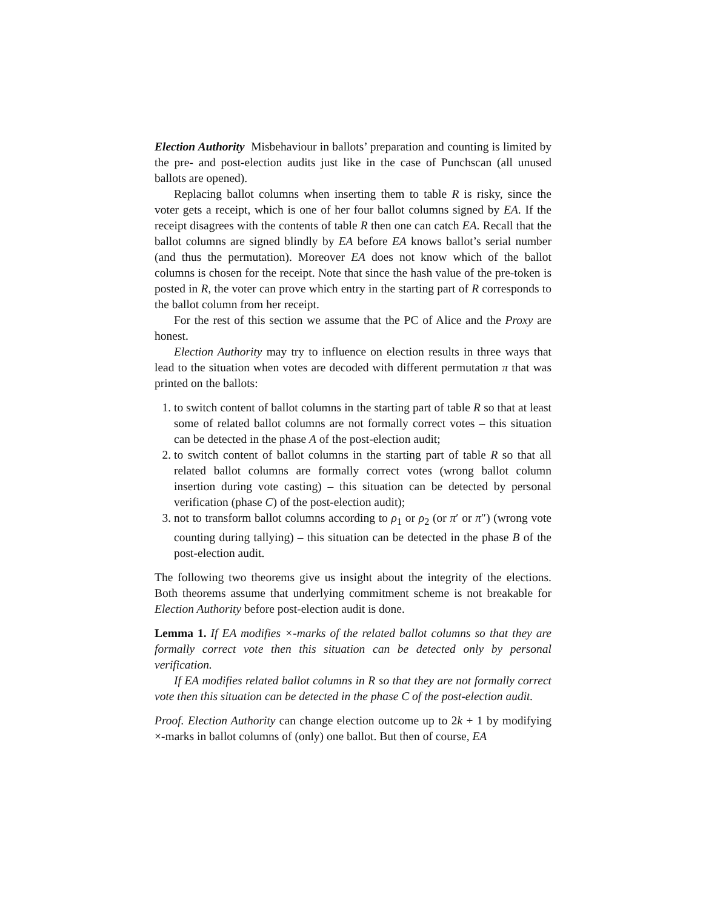Election Authority Misbehaviour in ballots’ preparation and counting is limited by the pre- and post-election audits just like in the case of Punchscan (all unused ballots are opened).
Replacing ballot columns when inserting them to table R is risky, since the voter gets a receipt, which is one of her four ballot columns signed by EA. If the receipt disagrees with the contents of table R then one can catch EA. Recall that the ballot columns are signed blindly by EA before EA knows ballot’s serial number (and thus the permutation). Moreover EA does not know which of the ballot columns is chosen for the receipt. Note that since the hash value of the pre-token is posted in R, the voter can prove which entry in the starting part of R corresponds to the ballot column from her receipt.
For the rest of this section we assume that the PC of Alice and the Proxy are honest.
Election Authority may try to influence on election results in three ways that lead to the situation when votes are decoded with different permutation π that was printed on the ballots:
1. to switch content of ballot columns in the starting part of table R so that at least some of related ballot columns are not formally correct votes – this situation can be detected in the phase A of the post-election audit;
2. to switch content of ballot columns in the starting part of table R so that all related ballot columns are formally correct votes (wrong ballot column insertion during vote casting) – this situation can be detected by personal verification (phase C) of the post-election audit);
3. not to transform ballot columns according to ρ<sub>1</sub> or ρ<sub>2</sub> (or π′ or π″) (wrong vote counting during tallying) – this situation can be detected in the phase B of the post-election audit.
The following two theorems give us insight about the integrity of the elections. Both theorems assume that underlying commitment scheme is not breakable for Election Authority before post-election audit is done.
Lemma 1. If EA modifies ×-marks of the related ballot columns so that they are formally correct vote then this situation can be detected only by personal verification.
If EA modifies related ballot columns in R so that they are not formally correct vote then this situation can be detected in the phase C of the post-election audit.
Proof. Election Authority can change election outcome up to 2k + 1 by modifying ×-marks in ballot columns of (only) one ballot. But then of course, EA